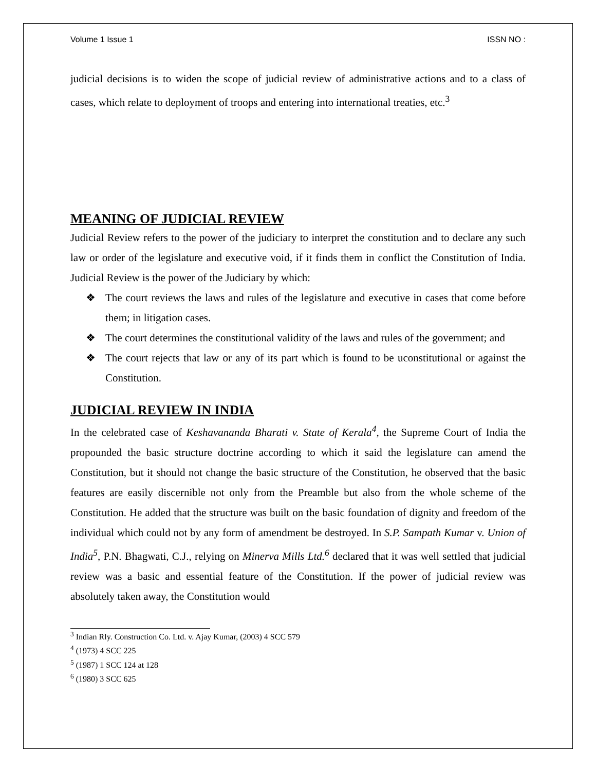Volume 1 Issue 1 ISSN NO :
judicial decisions is to widen the scope of judicial review of administrative actions and to a class of cases, which relate to deployment of troops and entering into international treaties, etc.<sup>3</sup>
MEANING OF JUDICIAL REVIEW
Judicial Review refers to the power of the judiciary to interpret the constitution and to declare any such law or order of the legislature and executive void, if it finds them in conflict the Constitution of India. Judicial Review is the power of the Judiciary by which:
❖ The court reviews the laws and rules of the legislature and executive in cases that come before them; in litigation cases.
❖ The court determines the constitutional validity of the laws and rules of the government; and
❖ The court rejects that law or any of its part which is found to be uconstitutional or against the Constitution.
JUDICIAL REVIEW IN INDIA
In the celebrated case of Keshavananda Bharati v. State of Kerala<sup>4</sup>, the Supreme Court of India the propounded the basic structure doctrine according to which it said the legislature can amend the Constitution, but it should not change the basic structure of the Constitution, he observed that the basic features are easily discernible not only from the Preamble but also from the whole scheme of the Constitution. He added that the structure was built on the basic foundation of dignity and freedom of the individual which could not by any form of amendment be destroyed. In S.P. Sampath Kumar v. Union of India<sup>5</sup>, P.N. Bhagwati, C.J., relying on Minerva Mills Ltd.<sup>6</sup> declared that it was well settled that judicial review was a basic and essential feature of the Constitution. If the power of judicial review was absolutely taken away, the Constitution would
<sup>3</sup> Indian Rly. Construction Co. Ltd. v. Ajay Kumar, (2003) 4 SCC 579
<sup>4</sup> (1973) 4 SCC 225
<sup>5</sup> (1987) 1 SCC 124 at 128
<sup>6</sup> (1980) 3 SCC 625